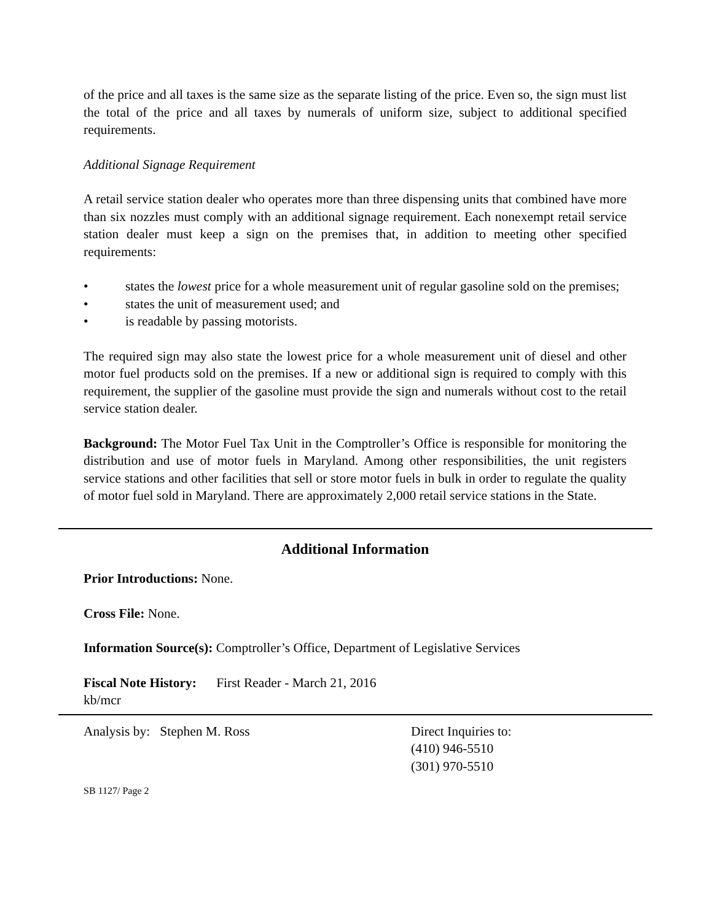of the price and all taxes is the same size as the separate listing of the price. Even so, the sign must list the total of the price and all taxes by numerals of uniform size, subject to additional specified requirements.
Additional Signage Requirement
A retail service station dealer who operates more than three dispensing units that combined have more than six nozzles must comply with an additional signage requirement. Each nonexempt retail service station dealer must keep a sign on the premises that, in addition to meeting other specified requirements:
• states the lowest price for a whole measurement unit of regular gasoline sold on the premises;
• states the unit of measurement used; and
• is readable by passing motorists.
The required sign may also state the lowest price for a whole measurement unit of diesel and other motor fuel products sold on the premises. If a new or additional sign is required to comply with this requirement, the supplier of the gasoline must provide the sign and numerals without cost to the retail service station dealer.
Background: The Motor Fuel Tax Unit in the Comptroller’s Office is responsible for monitoring the distribution and use of motor fuels in Maryland. Among other responsibilities, the unit registers service stations and other facilities that sell or store motor fuels in bulk in order to regulate the quality of motor fuel sold in Maryland. There are approximately 2,000 retail service stations in the State.
Additional Information
Prior Introductions: None.
Cross File: None.
Information Source(s): Comptroller’s Office, Department of Legislative Services
Fiscal Note History: First Reader - March 21, 2016
kb/mcr
Analysis by: Stephen M. Ross Direct Inquiries to:
(410) 946-5510
(301) 970-5510
SB 1127/ Page 2